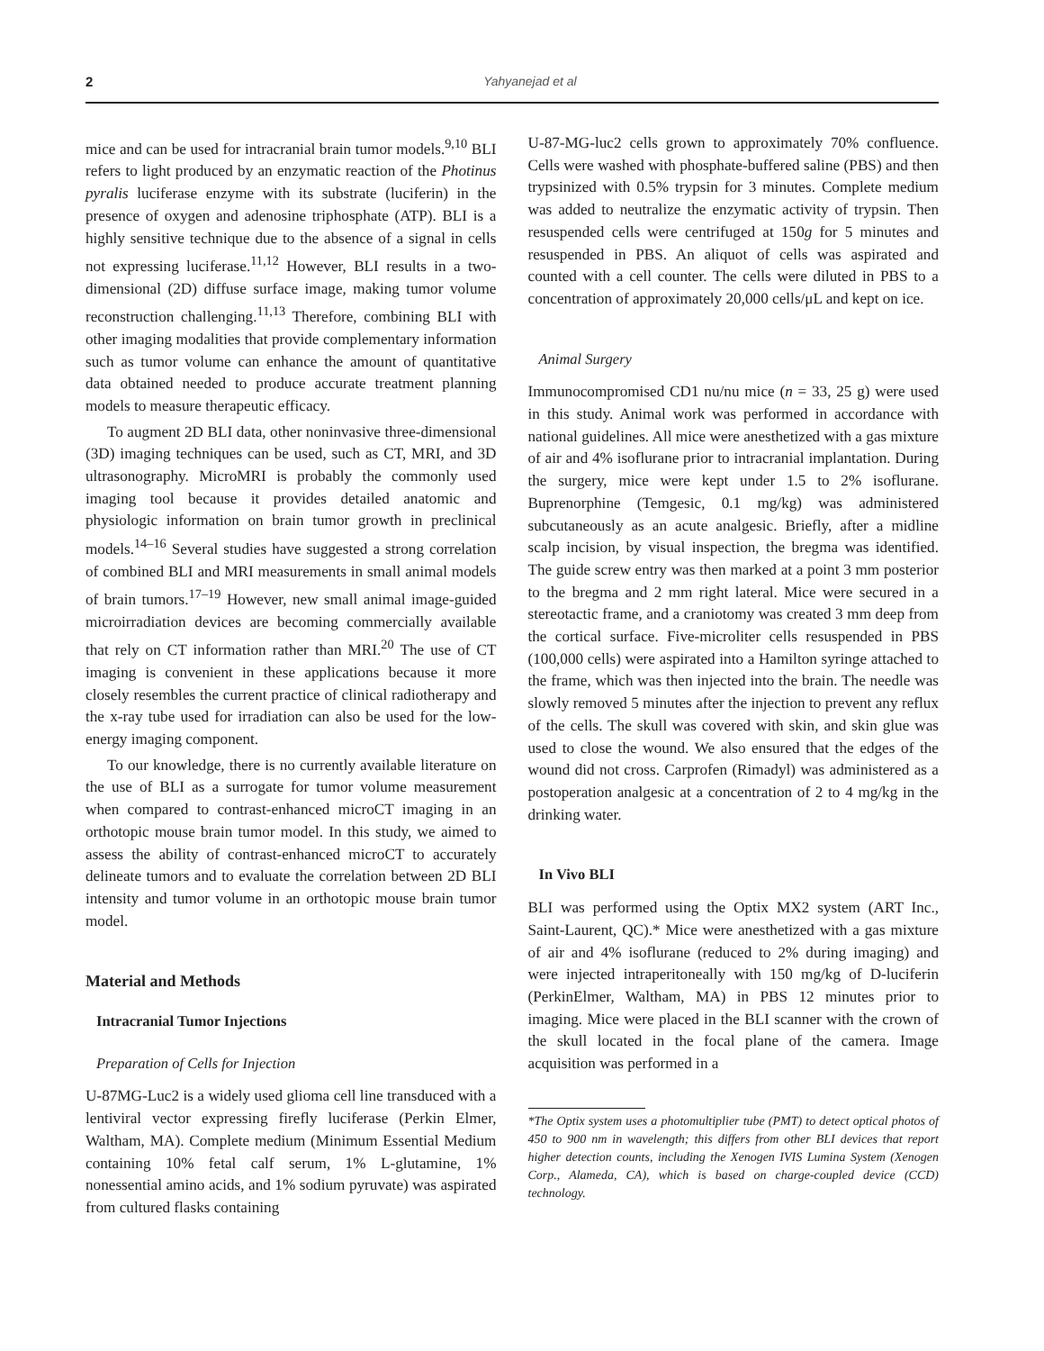2 Yahyanejad et al
mice and can be used for intracranial brain tumor models.<sup>9,10</sup> BLI refers to light produced by an enzymatic reaction of the Photinus pyralis luciferase enzyme with its substrate (luciferin) in the presence of oxygen and adenosine triphosphate (ATP). BLI is a highly sensitive technique due to the absence of a signal in cells not expressing luciferase.<sup>11,12</sup> However, BLI results in a two-dimensional (2D) diffuse surface image, making tumor volume reconstruction challenging.<sup>11,13</sup> Therefore, combining BLI with other imaging modalities that provide complementary information such as tumor volume can enhance the amount of quantitative data obtained needed to produce accurate treatment planning models to measure therapeutic efficacy.
To augment 2D BLI data, other noninvasive three-dimensional (3D) imaging techniques can be used, such as CT, MRI, and 3D ultrasonography. MicroMRI is probably the commonly used imaging tool because it provides detailed anatomic and physiologic information on brain tumor growth in preclinical models.<sup>14–16</sup> Several studies have suggested a strong correlation of combined BLI and MRI measurements in small animal models of brain tumors.<sup>17–19</sup> However, new small animal image-guided microirradiation devices are becoming commercially available that rely on CT information rather than MRI.<sup>20</sup> The use of CT imaging is convenient in these applications because it more closely resembles the current practice of clinical radiotherapy and the x-ray tube used for irradiation can also be used for the low-energy imaging component.
To our knowledge, there is no currently available literature on the use of BLI as a surrogate for tumor volume measurement when compared to contrast-enhanced microCT imaging in an orthotopic mouse brain tumor model. In this study, we aimed to assess the ability of contrast-enhanced microCT to accurately delineate tumors and to evaluate the correlation between 2D BLI intensity and tumor volume in an orthotopic mouse brain tumor model.
Material and Methods
Intracranial Tumor Injections
Preparation of Cells for Injection
U-87MG-Luc2 is a widely used glioma cell line transduced with a lentiviral vector expressing firefly luciferase (Perkin Elmer, Waltham, MA). Complete medium (Minimum Essential Medium containing 10% fetal calf serum, 1% L-glutamine, 1% nonessential amino acids, and 1% sodium pyruvate) was aspirated from cultured flasks containing
U-87-MG-luc2 cells grown to approximately 70% confluence. Cells were washed with phosphate-buffered saline (PBS) and then trypsinized with 0.5% trypsin for 3 minutes. Complete medium was added to neutralize the enzymatic activity of trypsin. Then resuspended cells were centrifuged at 150g for 5 minutes and resuspended in PBS. An aliquot of cells was aspirated and counted with a cell counter. The cells were diluted in PBS to a concentration of approximately 20,000 cells/μL and kept on ice.
Animal Surgery
Immunocompromised CD1 nu/nu mice (n = 33, 25 g) were used in this study. Animal work was performed in accordance with national guidelines. All mice were anesthetized with a gas mixture of air and 4% isoflurane prior to intracranial implantation. During the surgery, mice were kept under 1.5 to 2% isoflurane. Buprenorphine (Temgesic, 0.1 mg/kg) was administered subcutaneously as an acute analgesic. Briefly, after a midline scalp incision, by visual inspection, the bregma was identified. The guide screw entry was then marked at a point 3 mm posterior to the bregma and 2 mm right lateral. Mice were secured in a stereotactic frame, and a craniotomy was created 3 mm deep from the cortical surface. Five-microliter cells resuspended in PBS (100,000 cells) were aspirated into a Hamilton syringe attached to the frame, which was then injected into the brain. The needle was slowly removed 5 minutes after the injection to prevent any reflux of the cells. The skull was covered with skin, and skin glue was used to close the wound. We also ensured that the edges of the wound did not cross. Carprofen (Rimadyl) was administered as a postoperation analgesic at a concentration of 2 to 4 mg/kg in the drinking water.
In Vivo BLI
BLI was performed using the Optix MX2 system (ART Inc., Saint-Laurent, QC).* Mice were anesthetized with a gas mixture of air and 4% isoflurane (reduced to 2% during imaging) and were injected intraperitoneally with 150 mg/kg of D-luciferin (PerkinElmer, Waltham, MA) in PBS 12 minutes prior to imaging. Mice were placed in the BLI scanner with the crown of the skull located in the focal plane of the camera. Image acquisition was performed in a
*The Optix system uses a photomultiplier tube (PMT) to detect optical photos of 450 to 900 nm in wavelength; this differs from other BLI devices that report higher detection counts, including the Xenogen IVIS Lumina System (Xenogen Corp., Alameda, CA), which is based on charge-coupled device (CCD) technology.